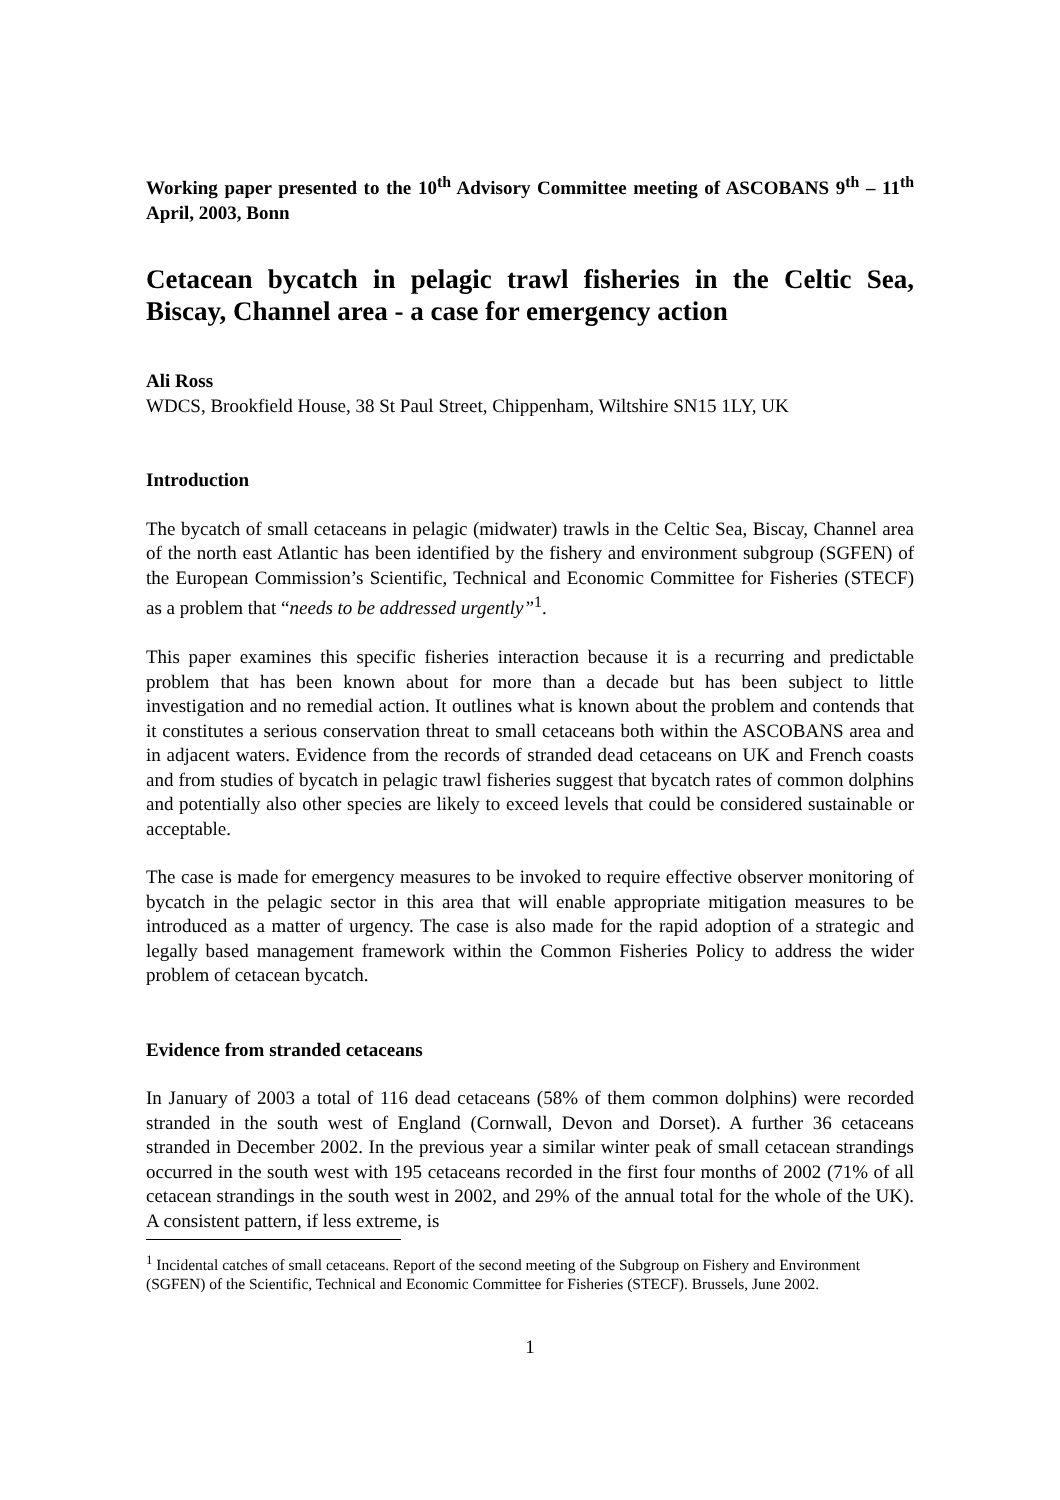Working paper presented to the 10<sup>th</sup> Advisory Committee meeting of ASCOBANS 9<sup>th</sup> – 11<sup>th</sup> April, 2003, Bonn
Cetacean bycatch in pelagic trawl fisheries in the Celtic Sea, Biscay, Channel area - a case for emergency action
Ali Ross
WDCS, Brookfield House, 38 St Paul Street, Chippenham, Wiltshire SN15 1LY, UK
Introduction
The bycatch of small cetaceans in pelagic (midwater) trawls in the Celtic Sea, Biscay, Channel area of the north east Atlantic has been identified by the fishery and environment subgroup (SGFEN) of the European Commission’s Scientific, Technical and Economic Committee for Fisheries (STECF) as a problem that “needs to be addressed urgently”<sup>1</sup>.
This paper examines this specific fisheries interaction because it is a recurring and predictable problem that has been known about for more than a decade but has been subject to little investigation and no remedial action. It outlines what is known about the problem and contends that it constitutes a serious conservation threat to small cetaceans both within the ASCOBANS area and in adjacent waters. Evidence from the records of stranded dead cetaceans on UK and French coasts and from studies of bycatch in pelagic trawl fisheries suggest that bycatch rates of common dolphins and potentially also other species are likely to exceed levels that could be considered sustainable or acceptable.
The case is made for emergency measures to be invoked to require effective observer monitoring of bycatch in the pelagic sector in this area that will enable appropriate mitigation measures to be introduced as a matter of urgency. The case is also made for the rapid adoption of a strategic and legally based management framework within the Common Fisheries Policy to address the wider problem of cetacean bycatch.
Evidence from stranded cetaceans
In January of 2003 a total of 116 dead cetaceans (58% of them common dolphins) were recorded stranded in the south west of England (Cornwall, Devon and Dorset). A further 36 cetaceans stranded in December 2002. In the previous year a similar winter peak of small cetacean strandings occurred in the south west with 195 cetaceans recorded in the first four months of 2002 (71% of all cetacean strandings in the south west in 2002, and 29% of the annual total for the whole of the UK). A consistent pattern, if less extreme, is
<sup>1</sup> Incidental catches of small cetaceans. Report of the second meeting of the Subgroup on Fishery and Environment (SGFEN) of the Scientific, Technical and Economic Committee for Fisheries (STECF). Brussels, June 2002.
1